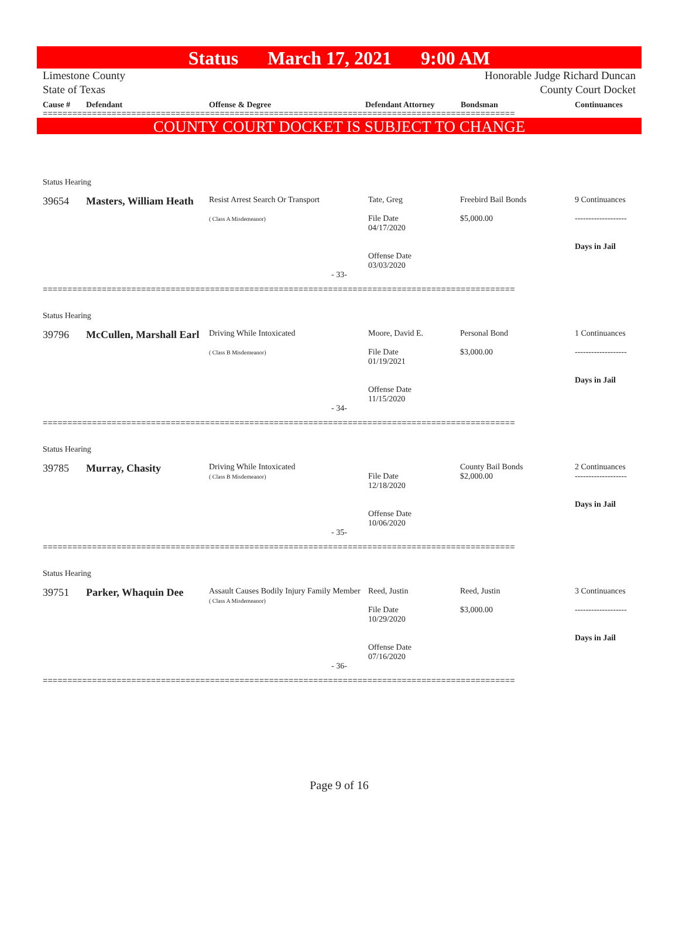Status March 17, 2021 9:00 AM
Limestone County
State of Texas Honorable Judge Richard Duncan
County Court Docket
Cause # Defendant Offense & Degree Defendant Attorney Bondsman Continuances
================================================================================================
COUNTY COURT DOCKET IS SUBJECT TO CHANGE
Status Hearing
39654 Masters, William Heath
Resist Arrest Search Or Transport
( Class A Misdemeanor)
Tate, Greg
File Date
04/17/2020
Offense Date
03/03/2020
Freebird Bail Bonds
$5,000.00
9 Continuances
-------------------
Days in Jail
- 33-
================================================================================================
Status Hearing
39796 McCullen, Marshall Earl
Driving While Intoxicated
( Class B Misdemeanor)
Moore, David E.
File Date
01/19/2021
Offense Date
11/15/2020
Personal Bond
$3,000.00
1 Continuances
-------------------
Days in Jail
- 34-
================================================================================================
Status Hearing
39785 Murray, Chasity
Driving While Intoxicated
( Class B Misdemeanor)
File Date
12/18/2020
Offense Date
10/06/2020
County Bail Bonds
$2,000.00
2 Continuances
-------------------
Days in Jail
- 35-
================================================================================================
Status Hearing
39751 Parker, Whaquin Dee
Assault Causes Bodily Injury Family Member
( Class A Misdemeanor)
Reed, Justin
File Date
10/29/2020
Offense Date
07/16/2020
Reed, Justin
$3,000.00
3 Continuances
-------------------
Days in Jail
- 36-
================================================================================================
Page 9 of 16